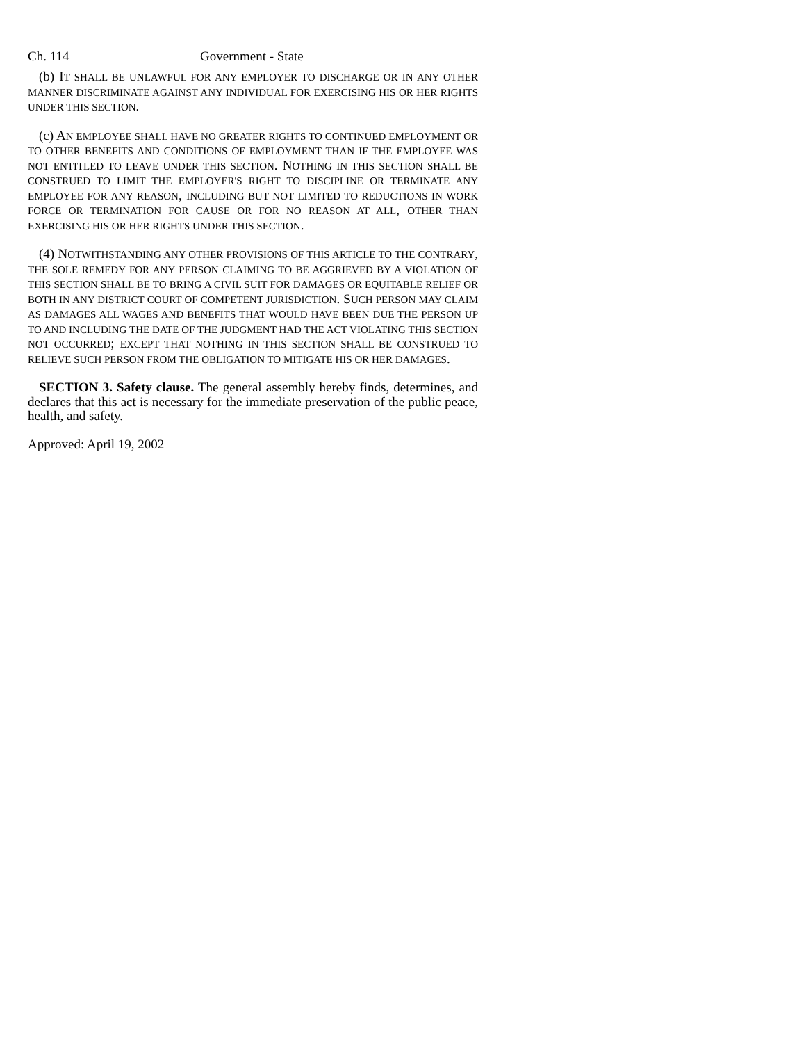Ch. 114 Government - State
(b) IT SHALL BE UNLAWFUL FOR ANY EMPLOYER TO DISCHARGE OR IN ANY OTHER MANNER DISCRIMINATE AGAINST ANY INDIVIDUAL FOR EXERCISING HIS OR HER RIGHTS UNDER THIS SECTION.
(c) AN EMPLOYEE SHALL HAVE NO GREATER RIGHTS TO CONTINUED EMPLOYMENT OR TO OTHER BENEFITS AND CONDITIONS OF EMPLOYMENT THAN IF THE EMPLOYEE WAS NOT ENTITLED TO LEAVE UNDER THIS SECTION. NOTHING IN THIS SECTION SHALL BE CONSTRUED TO LIMIT THE EMPLOYER'S RIGHT TO DISCIPLINE OR TERMINATE ANY EMPLOYEE FOR ANY REASON, INCLUDING BUT NOT LIMITED TO REDUCTIONS IN WORK FORCE OR TERMINATION FOR CAUSE OR FOR NO REASON AT ALL, OTHER THAN EXERCISING HIS OR HER RIGHTS UNDER THIS SECTION.
(4) NOTWITHSTANDING ANY OTHER PROVISIONS OF THIS ARTICLE TO THE CONTRARY, THE SOLE REMEDY FOR ANY PERSON CLAIMING TO BE AGGRIEVED BY A VIOLATION OF THIS SECTION SHALL BE TO BRING A CIVIL SUIT FOR DAMAGES OR EQUITABLE RELIEF OR BOTH IN ANY DISTRICT COURT OF COMPETENT JURISDICTION. SUCH PERSON MAY CLAIM AS DAMAGES ALL WAGES AND BENEFITS THAT WOULD HAVE BEEN DUE THE PERSON UP TO AND INCLUDING THE DATE OF THE JUDGMENT HAD THE ACT VIOLATING THIS SECTION NOT OCCURRED; EXCEPT THAT NOTHING IN THIS SECTION SHALL BE CONSTRUED TO RELIEVE SUCH PERSON FROM THE OBLIGATION TO MITIGATE HIS OR HER DAMAGES.
SECTION 3. Safety clause. The general assembly hereby finds, determines, and declares that this act is necessary for the immediate preservation of the public peace, health, and safety.
Approved: April 19, 2002